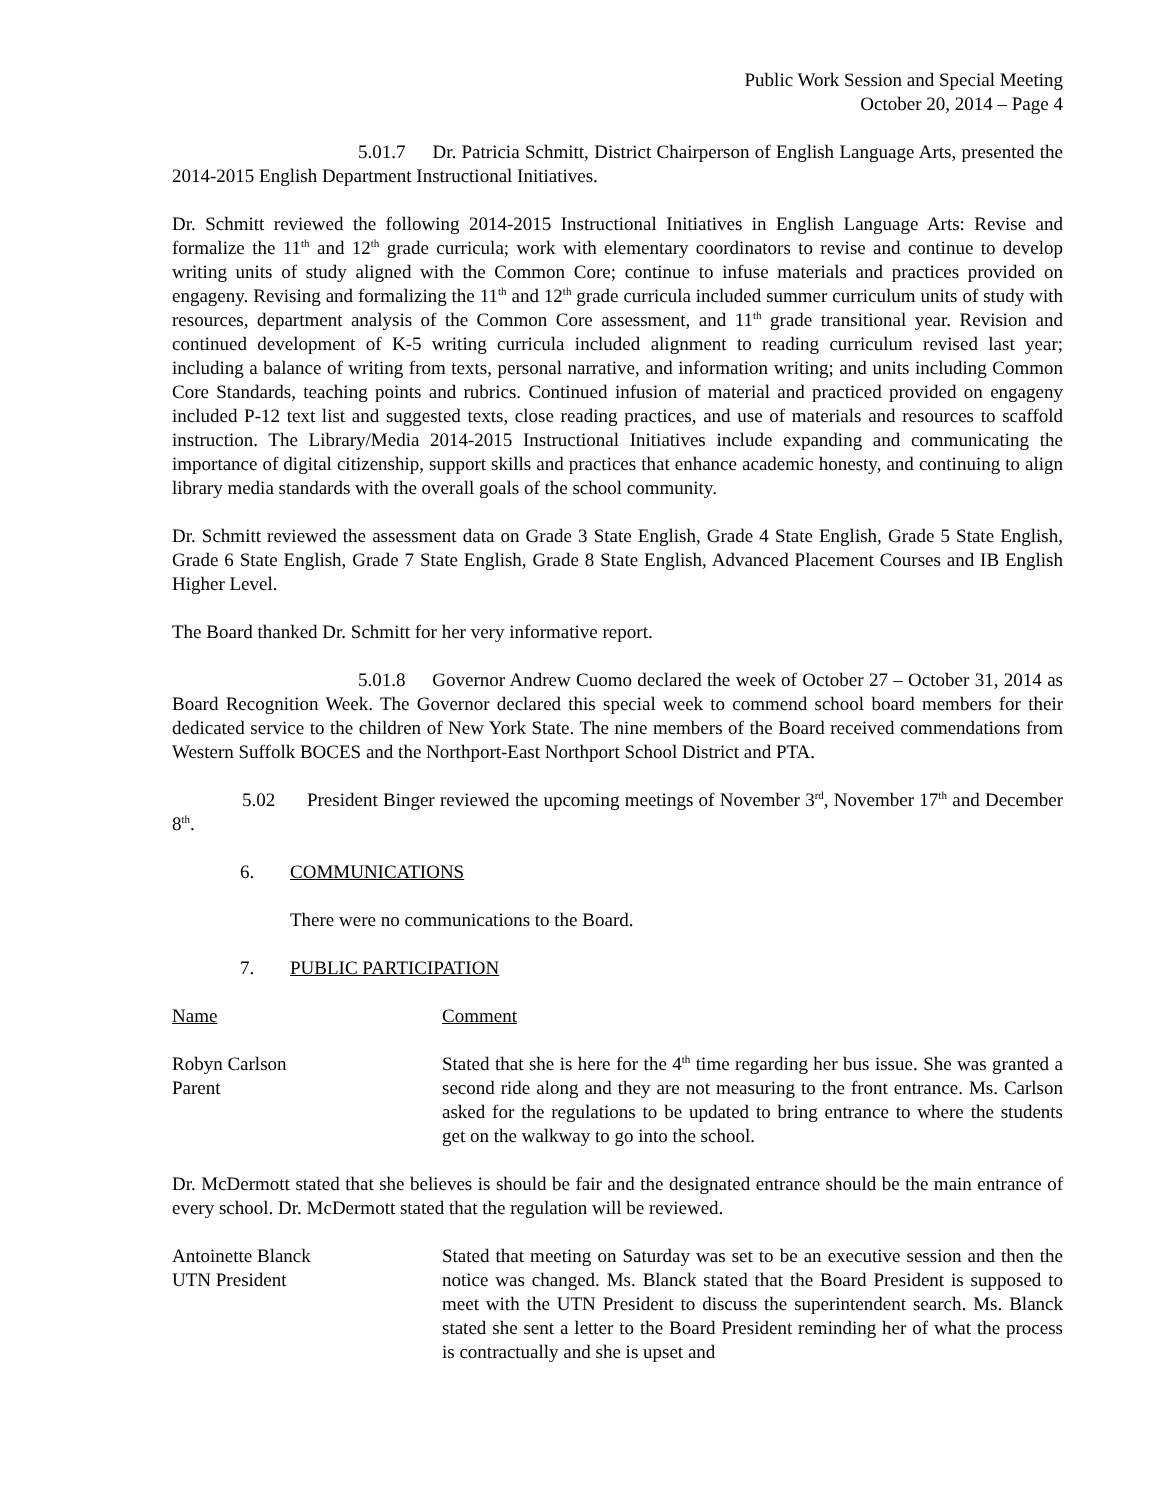Public Work Session and Special Meeting
October 20, 2014 – Page 4
5.01.7 Dr. Patricia Schmitt, District Chairperson of English Language Arts, presented the 2014-2015 English Department Instructional Initiatives.
Dr. Schmitt reviewed the following 2014-2015 Instructional Initiatives in English Language Arts: Revise and formalize the 11<sup>th</sup> and 12<sup>th</sup> grade curricula; work with elementary coordinators to revise and continue to develop writing units of study aligned with the Common Core; continue to infuse materials and practices provided on engageny. Revising and formalizing the 11<sup>th</sup> and 12<sup>th</sup> grade curricula included summer curriculum units of study with resources, department analysis of the Common Core assessment, and 11<sup>th</sup> grade transitional year. Revision and continued development of K-5 writing curricula included alignment to reading curriculum revised last year; including a balance of writing from texts, personal narrative, and information writing; and units including Common Core Standards, teaching points and rubrics. Continued infusion of material and practiced provided on engageny included P-12 text list and suggested texts, close reading practices, and use of materials and resources to scaffold instruction. The Library/Media 2014-2015 Instructional Initiatives include expanding and communicating the importance of digital citizenship, support skills and practices that enhance academic honesty, and continuing to align library media standards with the overall goals of the school community.
Dr. Schmitt reviewed the assessment data on Grade 3 State English, Grade 4 State English, Grade 5 State English, Grade 6 State English, Grade 7 State English, Grade 8 State English, Advanced Placement Courses and IB English Higher Level.
The Board thanked Dr. Schmitt for her very informative report.
5.01.8 Governor Andrew Cuomo declared the week of October 27 – October 31, 2014 as Board Recognition Week. The Governor declared this special week to commend school board members for their dedicated service to the children of New York State. The nine members of the Board received commendations from Western Suffolk BOCES and the Northport-East Northport School District and PTA.
5.02 President Binger reviewed the upcoming meetings of November 3<sup>rd</sup>, November 17<sup>th</sup> and December 8<sup>th</sup>.
6. COMMUNICATIONS
There were no communications to the Board.
7. PUBLIC PARTICIPATION
Name Comment
Robyn Carlson
Parent
Stated that she is here for the 4<sup>th</sup> time regarding her bus issue. She was granted a second ride along and they are not measuring to the front entrance. Ms. Carlson asked for the regulations to be updated to bring entrance to where the students get on the walkway to go into the school.
Dr. McDermott stated that she believes is should be fair and the designated entrance should be the main entrance of every school. Dr. McDermott stated that the regulation will be reviewed.
Antoinette Blanck
UTN President
Stated that meeting on Saturday was set to be an executive session and then the notice was changed. Ms. Blanck stated that the Board President is supposed to meet with the UTN President to discuss the superintendent search. Ms. Blanck stated she sent a letter to the Board President reminding her of what the process is contractually and she is upset and